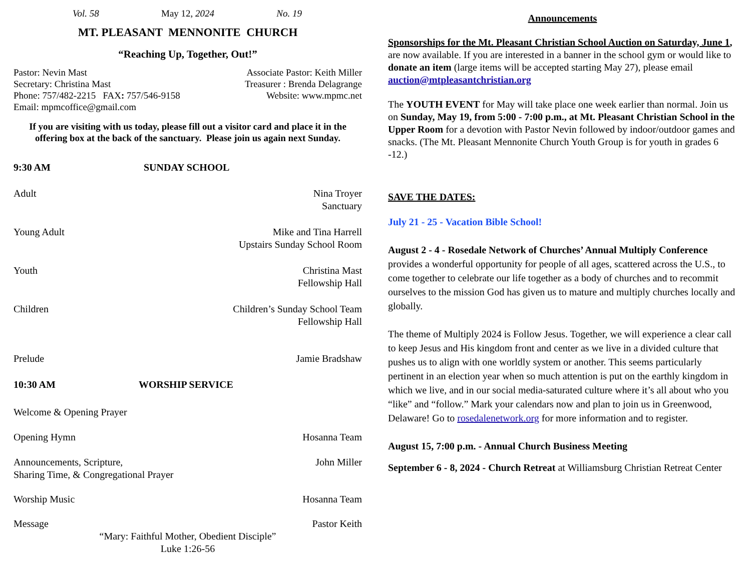Vol. 58 May 12, 2024 No. 19
MT. PLEASANT MENNONITE CHURCH
“Reaching Up, Together, Out!”
Pastor: Nevin Mast Associate Pastor: Keith Miller
Secretary: Christina Mast Treasurer : Brenda Delagrange
Phone: 757/482-2215 FAX: 757/546-9158 Website: www.mpmc.net
Email: mpmcoffice@gmail.com
If you are visiting with us today, please fill out a visitor card and place it in the offering box at the back of the sanctuary. Please join us again next Sunday.
9:30 AM SUNDAY SCHOOL
Adult Nina Troyer
Sanctuary
Young Adult Mike and Tina Harrell
Upstairs Sunday School Room
Youth Christina Mast
Fellowship Hall
Children Children’s Sunday School Team
Fellowship Hall
Prelude Jamie Bradshaw
10:30 AM WORSHIP SERVICE
Welcome & Opening Prayer
Opening Hymn Hosanna Team
Announcements, Scripture,
Sharing Time, & Congregational Prayer John Miller
Worship Music Hosanna Team
Message Pastor Keith
“Mary: Faithful Mother, Obedient Disciple”
Luke 1:26-56
Announcements
Sponsorships for the Mt. Pleasant Christian School Auction on Saturday, June 1, are now available. If you are interested in a banner in the school gym or would like to donate an item (large items will be accepted starting May 27), please email auction@mtpleasantchristian.org
The YOUTH EVENT for May will take place one week earlier than normal. Join us on Sunday, May 19, from 5:00 - 7:00 p.m., at Mt. Pleasant Christian School in the Upper Room for a devotion with Pastor Nevin followed by indoor/outdoor games and snacks. (The Mt. Pleasant Mennonite Church Youth Group is for youth in grades 6 -12.)
SAVE THE DATES:
July 21 - 25 - Vacation Bible School!
August 2 - 4 - Rosedale Network of Churches’ Annual Multiply Conference provides a wonderful opportunity for people of all ages, scattered across the U.S., to come together to celebrate our life together as a body of churches and to recommit ourselves to the mission God has given us to mature and multiply churches locally and globally.
The theme of Multiply 2024 is Follow Jesus. Together, we will experience a clear call to keep Jesus and His kingdom front and center as we live in a divided culture that pushes us to align with one worldly system or another. This seems particularly pertinent in an election year when so much attention is put on the earthly kingdom in which we live, and in our social media-saturated culture where it’s all about who you “like” and “follow.” Mark your calendars now and plan to join us in Greenwood, Delaware! Go to rosedalenetwork.org for more information and to register.
August 15, 7:00 p.m. - Annual Church Business Meeting
September 6 - 8, 2024 - Church Retreat at Williamsburg Christian Retreat Center